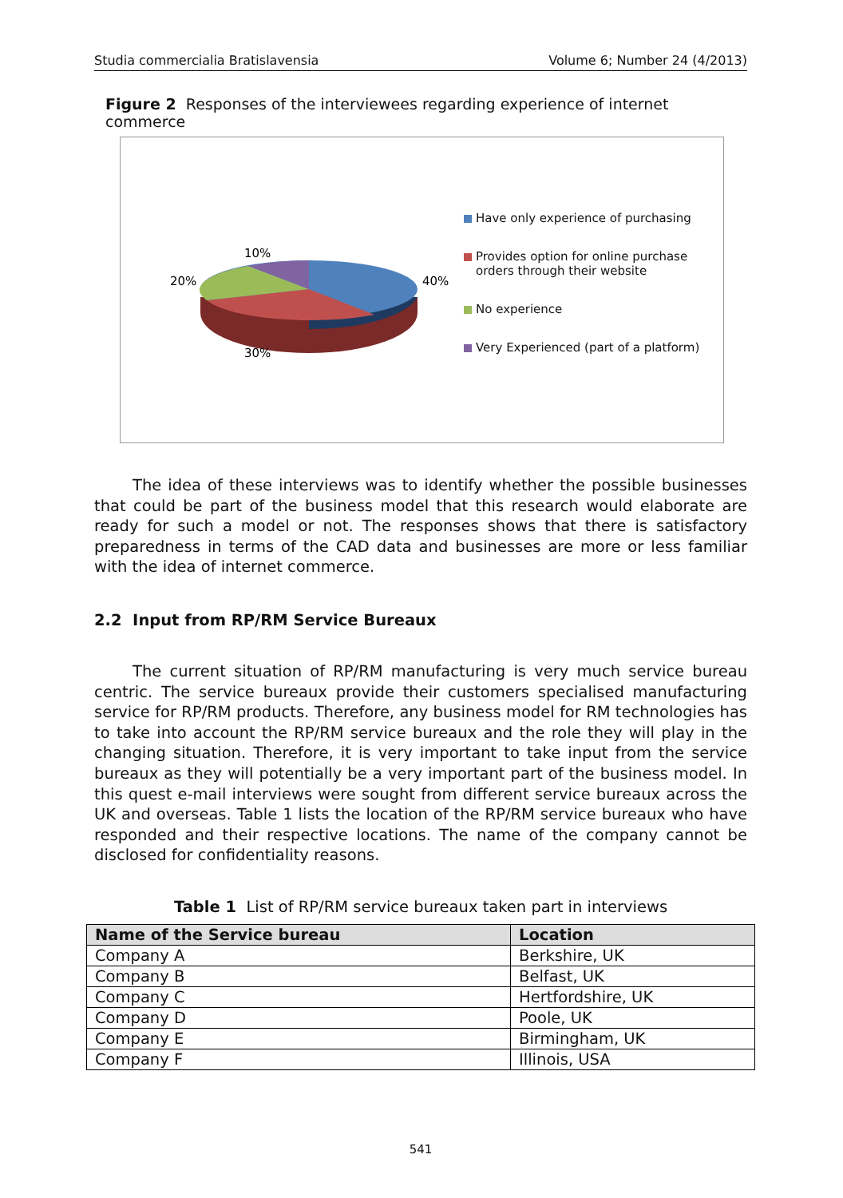Studia commercialia Bratislavensia Volume 6; Number 24 (4/2013)
Figure 2 Responses of the interviewees regarding experience of internet commerce
10%
20%
40%
30%
Have only experience of purchasing
Provides option for online purchase
orders through their website
No experience
Very Experienced (part of a platform)
The idea of these interviews was to identify whether the possible businesses that could be part of the business model that this research would elaborate are ready for such a model or not. The responses shows that there is satisfactory preparedness in terms of the CAD data and businesses are more or less familiar with the idea of internet commerce.
2.2 Input from RP/RM Service Bureaux
The current situation of RP/RM manufacturing is very much service bureau centric. The service bureaux provide their customers specialised manufacturing service for RP/RM products. Therefore, any business model for RM technologies has to take into account the RP/RM service bureaux and the role they will play in the changing situation. Therefore, it is very important to take input from the service bureaux as they will potentially be a very important part of the business model. In this quest e-mail interviews were sought from different service bureaux across the UK and overseas. Table 1 lists the location of the RP/RM service bureaux who have responded and their respective locations. The name of the company cannot be disclosed for confidentiality reasons.
Table 1 List of RP/RM service bureaux taken part in interviews
| Name of the Service bureau | Location |
| --- | --- |
| Company A | Berkshire, UK |
| Company B | Belfast, UK |
| Company C | Hertfordshire, UK |
| Company D | Poole, UK |
| Company E | Birmingham, UK |
| Company F | Illinois, USA |
541